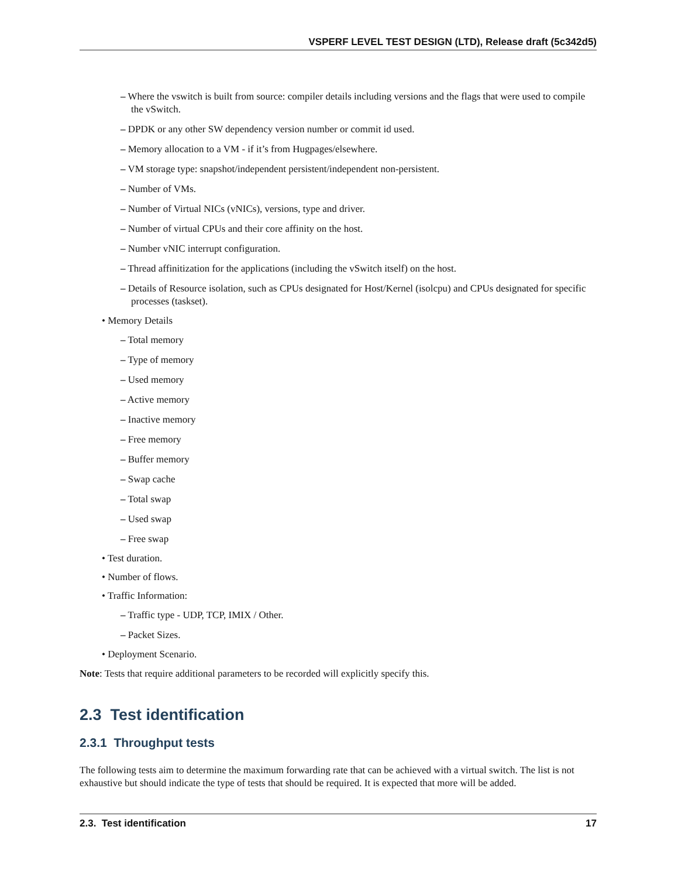VSPERF LEVEL TEST DESIGN (LTD), Release draft (5c342d5)
– Where the vswitch is built from source: compiler details including versions and the flags that were used to compile the vSwitch.
– DPDK or any other SW dependency version number or commit id used.
– Memory allocation to a VM - if it’s from Hugpages/elsewhere.
– VM storage type: snapshot/independent persistent/independent non-persistent.
– Number of VMs.
– Number of Virtual NICs (vNICs), versions, type and driver.
– Number of virtual CPUs and their core affinity on the host.
– Number vNIC interrupt configuration.
– Thread affinitization for the applications (including the vSwitch itself) on the host.
– Details of Resource isolation, such as CPUs designated for Host/Kernel (isolcpu) and CPUs designated for specific processes (taskset).
• Memory Details
– Total memory
– Type of memory
– Used memory
– Active memory
– Inactive memory
– Free memory
– Buffer memory
– Swap cache
– Total swap
– Used swap
– Free swap
• Test duration.
• Number of flows.
• Traffic Information:
– Traffic type - UDP, TCP, IMIX / Other.
– Packet Sizes.
• Deployment Scenario.
Note: Tests that require additional parameters to be recorded will explicitly specify this.
2.3 Test identification
2.3.1 Throughput tests
The following tests aim to determine the maximum forwarding rate that can be achieved with a virtual switch. The list is not exhaustive but should indicate the type of tests that should be required. It is expected that more will be added.
2.3. Test identification 17